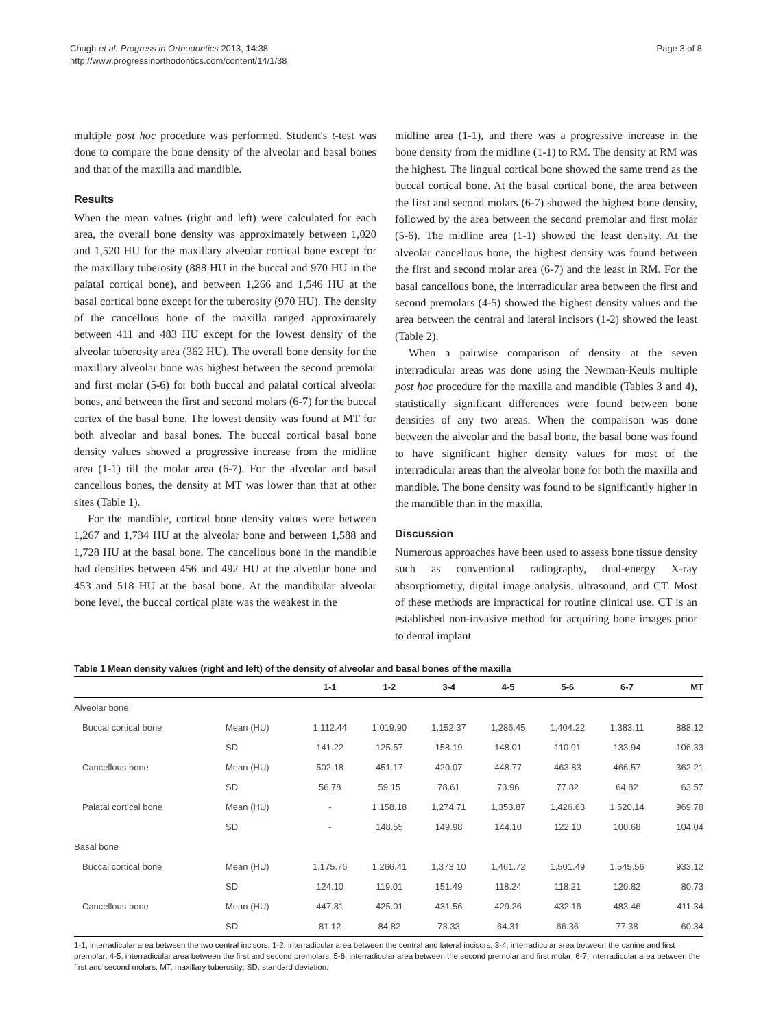Chugh et al. Progress in Orthodontics 2013, 14:38
http://www.progressinorthodontics.com/content/14/1/38
Page 3 of 8
multiple post hoc procedure was performed. Student's t-test was done to compare the bone density of the alveolar and basal bones and that of the maxilla and mandible.
Results
When the mean values (right and left) were calculated for each area, the overall bone density was approximately between 1,020 and 1,520 HU for the maxillary alveolar cortical bone except for the maxillary tuberosity (888 HU in the buccal and 970 HU in the palatal cortical bone), and between 1,266 and 1,546 HU at the basal cortical bone except for the tuberosity (970 HU). The density of the cancellous bone of the maxilla ranged approximately between 411 and 483 HU except for the lowest density of the alveolar tuberosity area (362 HU). The overall bone density for the maxillary alveolar bone was highest between the second premolar and first molar (5-6) for both buccal and palatal cortical alveolar bones, and between the first and second molars (6-7) for the buccal cortex of the basal bone. The lowest density was found at MT for both alveolar and basal bones. The buccal cortical basal bone density values showed a progressive increase from the midline area (1-1) till the molar area (6-7). For the alveolar and basal cancellous bones, the density at MT was lower than that at other sites (Table 1).
For the mandible, cortical bone density values were between 1,267 and 1,734 HU at the alveolar bone and between 1,588 and 1,728 HU at the basal bone. The cancellous bone in the mandible had densities between 456 and 492 HU at the alveolar bone and 453 and 518 HU at the basal bone. At the mandibular alveolar bone level, the buccal cortical plate was the weakest in the
midline area (1-1), and there was a progressive increase in the bone density from the midline (1-1) to RM. The density at RM was the highest. The lingual cortical bone showed the same trend as the buccal cortical bone. At the basal cortical bone, the area between the first and second molars (6-7) showed the highest bone density, followed by the area between the second premolar and first molar (5-6). The midline area (1-1) showed the least density. At the alveolar cancellous bone, the highest density was found between the first and second molar area (6-7) and the least in RM. For the basal cancellous bone, the interradicular area between the first and second premolars (4-5) showed the highest density values and the area between the central and lateral incisors (1-2) showed the least (Table 2).
When a pairwise comparison of density at the seven interradicular areas was done using the Newman-Keuls multiple post hoc procedure for the maxilla and mandible (Tables 3 and 4), statistically significant differences were found between bone densities of any two areas. When the comparison was done between the alveolar and the basal bone, the basal bone was found to have significant higher density values for most of the interradicular areas than the alveolar bone for both the maxilla and mandible. The bone density was found to be significantly higher in the mandible than in the maxilla.
Discussion
Numerous approaches have been used to assess bone tissue density such as conventional radiography, dual-energy X-ray absorptiometry, digital image analysis, ultrasound, and CT. Most of these methods are impractical for routine clinical use. CT is an established non-invasive method for acquiring bone images prior to dental implant
Table 1 Mean density values (right and left) of the density of alveolar and basal bones of the maxilla
| | | 1-1 | 1-2 | 3-4 | 4-5 | 5-6 | 6-7 | MT |
| --- | --- | --- | --- | --- | --- | --- | --- | --- |
| Alveolar bone | | | | | | | | |
| Buccal cortical bone | Mean (HU) | 1,112.44 | 1,019.90 | 1,152.37 | 1,286.45 | 1,404.22 | 1,383.11 | 888.12 |
| | SD | 141.22 | 125.57 | 158.19 | 148.01 | 110.91 | 133.94 | 106.33 |
| Cancellous bone | Mean (HU) | 502.18 | 451.17 | 420.07 | 448.77 | 463.83 | 466.57 | 362.21 |
| | SD | 56.78 | 59.15 | 78.61 | 73.96 | 77.82 | 64.82 | 63.57 |
| Palatal cortical bone | Mean (HU) | - | 1,158.18 | 1,274.71 | 1,353.87 | 1,426.63 | 1,520.14 | 969.78 |
| | SD | - | 148.55 | 149.98 | 144.10 | 122.10 | 100.68 | 104.04 |
| Basal bone | | | | | | | | |
| Buccal cortical bone | Mean (HU) | 1,175.76 | 1,266.41 | 1,373.10 | 1,461.72 | 1,501.49 | 1,545.56 | 933.12 |
| | SD | 124.10 | 119.01 | 151.49 | 118.24 | 118.21 | 120.82 | 80.73 |
| Cancellous bone | Mean (HU) | 447.81 | 425.01 | 431.56 | 429.26 | 432.16 | 483.46 | 411.34 |
| | SD | 81.12 | 84.82 | 73.33 | 64.31 | 66.36 | 77.38 | 60.34 |
1-1, interradicular area between the two central incisors; 1-2, interradicular area between the central and lateral incisors; 3-4, interradicular area between the canine and first premolar; 4-5, interradicular area between the first and second premolars; 5-6, interradicular area between the second premolar and first molar; 6-7, interradicular area between the first and second molars; MT, maxillary tuberosity; SD, standard deviation.